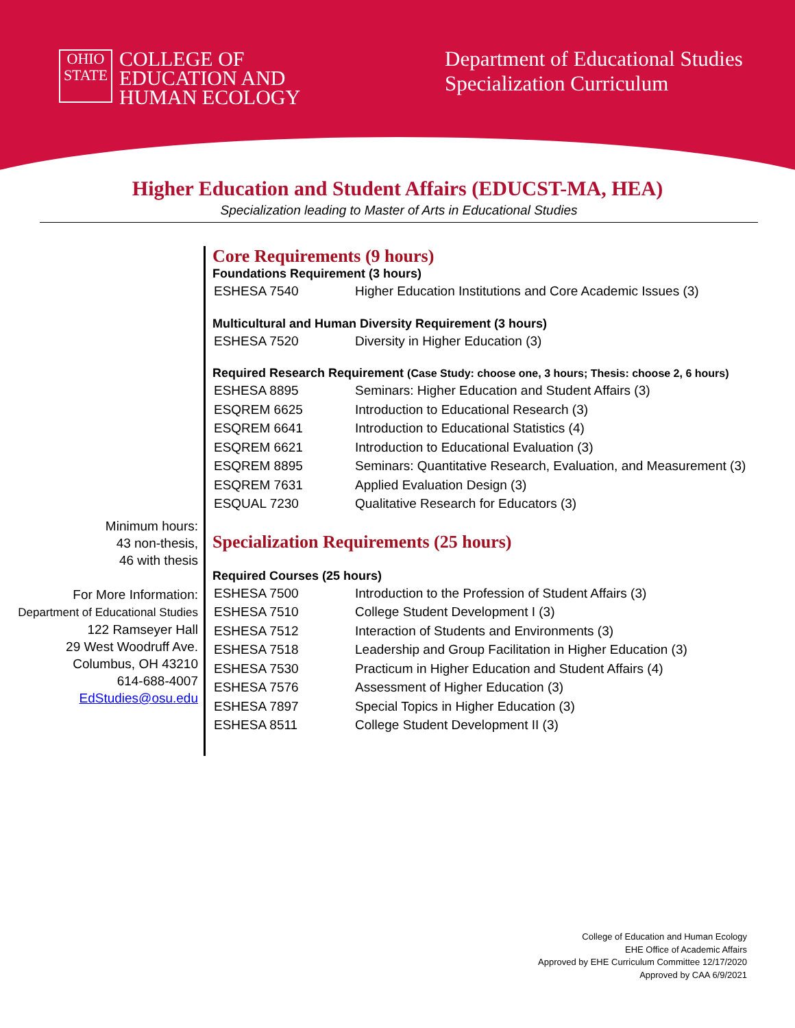OHIO
STATE
COLLEGE OF
EDUCATION AND
HUMAN ECOLOGY
Department of Educational Studies
Specialization Curriculum
Higher Education and Student Affairs (EDUCST-MA, HEA)
Specialization leading to Master of Arts in Educational Studies
Minimum hours:
43 non-thesis,
46 with thesis
For More Information:
Department of Educational Studies
122 Ramseyer Hall
29 West Woodruff Ave.
Columbus, OH 43210
614-688-4007
EdStudies@osu.edu
Core Requirements (9 hours)
Foundations Requirement (3 hours)
| ESHESA 7540 | Higher Education Institutions and Core Academic Issues (3) |
Multicultural and Human Diversity Requirement (3 hours)
| ESHESA 7520 | Diversity in Higher Education (3) |
Required Research Requirement (Case Study: choose one, 3 hours; Thesis: choose 2, 6 hours)
| ESHESA 8895 | Seminars: Higher Education and Student Affairs (3) |
| ESQREM 6625 | Introduction to Educational Research (3) |
| ESQREM 6641 | Introduction to Educational Statistics (4) |
| ESQREM 6621 | Introduction to Educational Evaluation (3) |
| ESQREM 8895 | Seminars: Quantitative Research, Evaluation, and Measurement (3) |
| ESQREM 7631 | Applied Evaluation Design (3) |
| ESQUAL 7230 | Qualitative Research for Educators (3) |
Specialization Requirements (25 hours)
Required Courses (25 hours)
| ESHESA 7500 | Introduction to the Profession of Student Affairs (3) |
| ESHESA 7510 | College Student Development I (3) |
| ESHESA 7512 | Interaction of Students and Environments (3) |
| ESHESA 7518 | Leadership and Group Facilitation in Higher Education (3) |
| ESHESA 7530 | Practicum in Higher Education and Student Affairs (4) |
| ESHESA 7576 | Assessment of Higher Education (3) |
| ESHESA 7897 | Special Topics in Higher Education (3) |
| ESHESA 8511 | College Student Development II (3) |
College of Education and Human Ecology
EHE Office of Academic Affairs
Approved by EHE Curriculum Committee 12/17/2020
Approved by CAA 6/9/2021